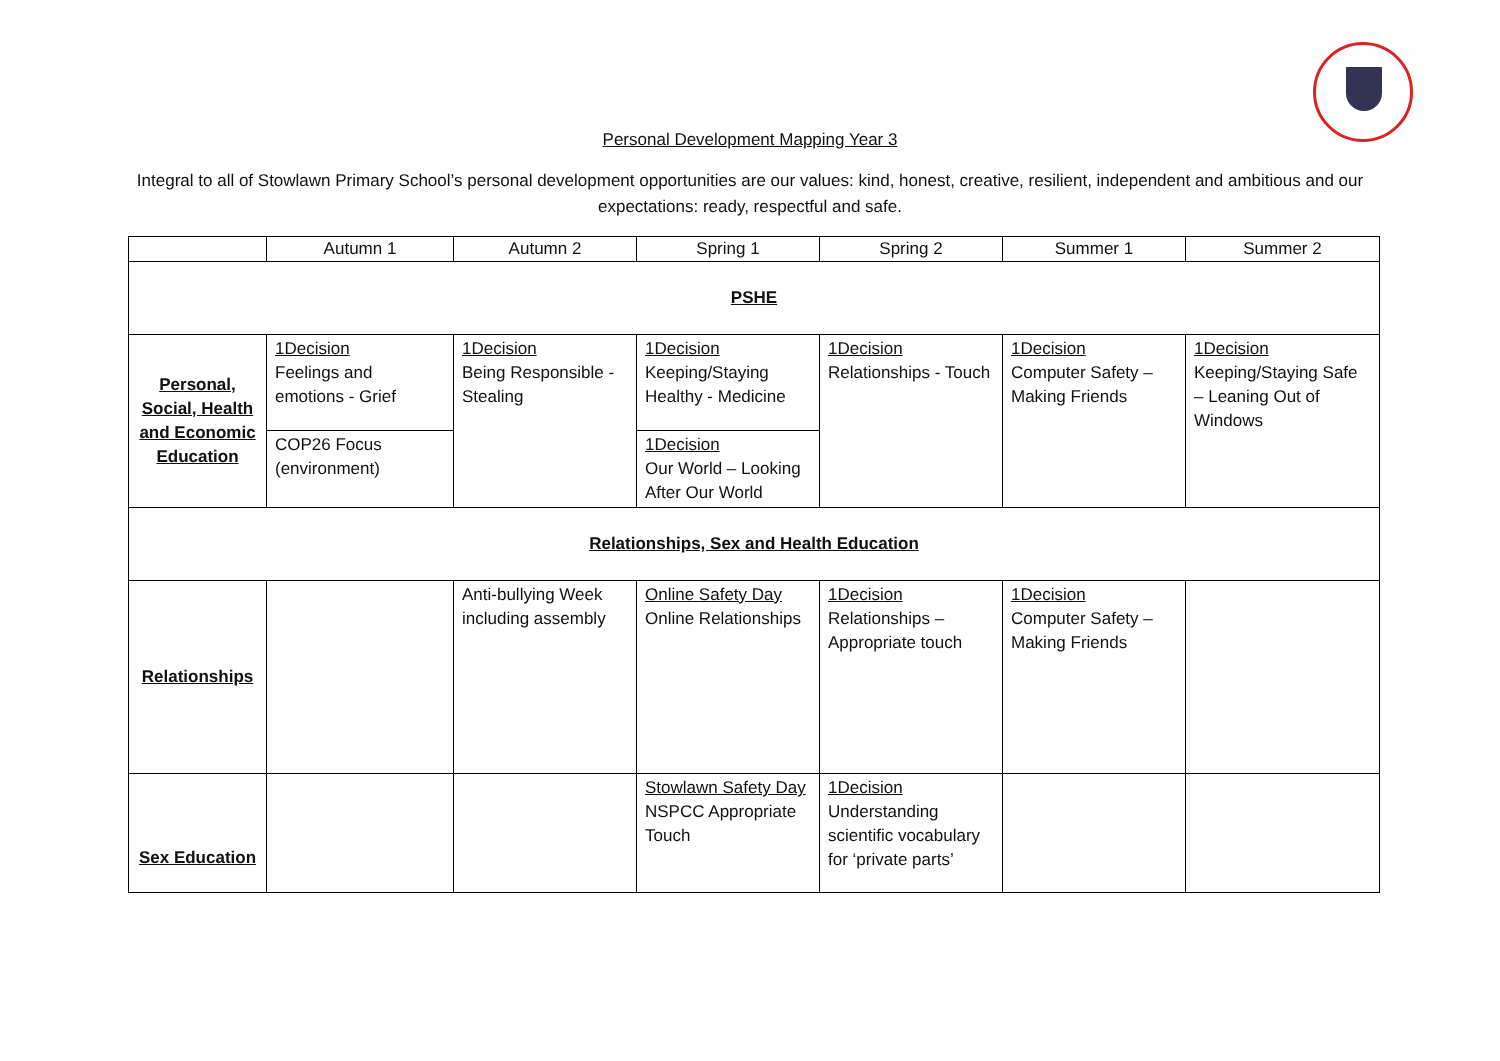Personal Development Mapping Year 3
Integral to all of Stowlawn Primary School’s personal development opportunities are our values: kind, honest, creative, resilient, independent and ambitious and our expectations: ready, respectful and safe.
| | Autumn 1 | Autumn 2 | Spring 1 | Spring 2 | Summer 1 | Summer 2 |
| --- | --- | --- | --- | --- | --- | --- |
| PSHE | | | | | | |
| Personal, Social, Health and Economic Education | 1Decision Feelings and emotions - Grief | 1Decision Being Responsible - Stealing | 1Decision Keeping/Staying Healthy - Medicine | 1Decision Relationships - Touch | 1Decision Computer Safety – Making Friends | 1Decision Keeping/Staying Safe – Leaning Out of Windows |
| | COP26 Focus (environment) | | 1Decision Our World – Looking After Our World | | | |
| Relationships, Sex and Health Education | | | | | | |
| Relationships | | Anti-bullying Week including assembly | Online Safety Day Online Relationships | 1Decision Relationships – Appropriate touch | 1Decision Computer Safety – Making Friends | |
| Sex Education | | | Stowlawn Safety Day NSPCC Appropriate Touch | 1Decision Understanding scientific vocabulary for ‘private parts’ | | |